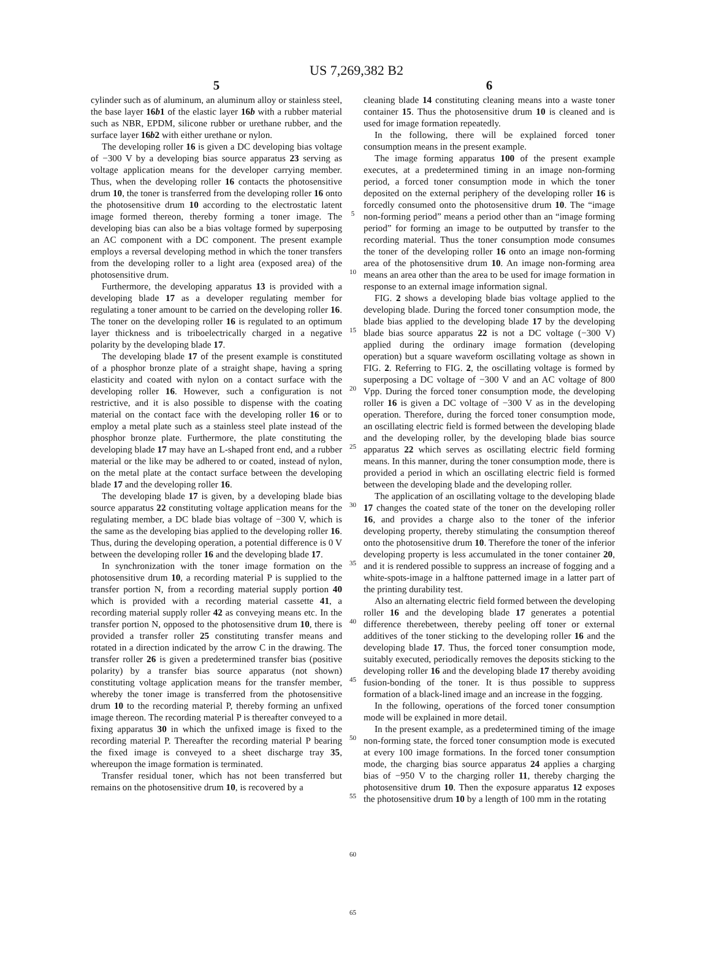US 7,269,382 B2
5
cylinder such as of aluminum, an aluminum alloy or stainless steel, the base layer 16b1 of the elastic layer 16b with a rubber material such as NBR, EPDM, silicone rubber or urethane rubber, and the surface layer 16b2 with either urethane or nylon.
The developing roller 16 is given a DC developing bias voltage of −300 V by a developing bias source apparatus 23 serving as voltage application means for the developer carrying member. Thus, when the developing roller 16 contacts the photosensitive drum 10, the toner is transferred from the developing roller 16 onto the photosensitive drum 10 according to the electrostatic latent image formed thereon, thereby forming a toner image. The developing bias can also be a bias voltage formed by superposing an AC component with a DC component. The present example employs a reversal developing method in which the toner transfers from the developing roller to a light area (exposed area) of the photosensitive drum.
Furthermore, the developing apparatus 13 is provided with a developing blade 17 as a developer regulating member for regulating a toner amount to be carried on the developing roller 16. The toner on the developing roller 16 is regulated to an optimum layer thickness and is triboelectrically charged in a negative polarity by the developing blade 17.
The developing blade 17 of the present example is constituted of a phosphor bronze plate of a straight shape, having a spring elasticity and coated with nylon on a contact surface with the developing roller 16. However, such a configuration is not restrictive, and it is also possible to dispense with the coating material on the contact face with the developing roller 16 or to employ a metal plate such as a stainless steel plate instead of the phosphor bronze plate. Furthermore, the plate constituting the developing blade 17 may have an L-shaped front end, and a rubber material or the like may be adhered to or coated, instead of nylon, on the metal plate at the contact surface between the developing blade 17 and the developing roller 16.
The developing blade 17 is given, by a developing blade bias source apparatus 22 constituting voltage application means for the regulating member, a DC blade bias voltage of −300 V, which is the same as the developing bias applied to the developing roller 16. Thus, during the developing operation, a potential difference is 0 V between the developing roller 16 and the developing blade 17.
In synchronization with the toner image formation on the photosensitive drum 10, a recording material P is supplied to the transfer portion N, from a recording material supply portion 40 which is provided with a recording material cassette 41, a recording material supply roller 42 as conveying means etc. In the transfer portion N, opposed to the photosensitive drum 10, there is provided a transfer roller 25 constituting transfer means and rotated in a direction indicated by the arrow C in the drawing. The transfer roller 26 is given a predetermined transfer bias (positive polarity) by a transfer bias source apparatus (not shown) constituting voltage application means for the transfer member, whereby the toner image is transferred from the photosensitive drum 10 to the recording material P, thereby forming an unfixed image thereon. The recording material P is thereafter conveyed to a fixing apparatus 30 in which the unfixed image is fixed to the recording material P. Thereafter the recording material P bearing the fixed image is conveyed to a sheet discharge tray 35, whereupon the image formation is terminated.
Transfer residual toner, which has not been transferred but remains on the photosensitive drum 10, is recovered by a
5
10
15
20
25
30
35
40
45
50
55
60
65
6
cleaning blade 14 constituting cleaning means into a waste toner container 15. Thus the photosensitive drum 10 is cleaned and is used for image formation repeatedly.
In the following, there will be explained forced toner consumption means in the present example.
The image forming apparatus 100 of the present example executes, at a predetermined timing in an image non-forming period, a forced toner consumption mode in which the toner deposited on the external periphery of the developing roller 16 is forcedly consumed onto the photosensitive drum 10. The “image non-forming period” means a period other than an “image forming period” for forming an image to be outputted by transfer to the recording material. Thus the toner consumption mode consumes the toner of the developing roller 16 onto an image non-forming area of the photosensitive drum 10. An image non-forming area means an area other than the area to be used for image formation in response to an external image information signal.
FIG. 2 shows a developing blade bias voltage applied to the developing blade. During the forced toner consumption mode, the blade bias applied to the developing blade 17 by the developing blade bias source apparatus 22 is not a DC voltage (−300 V) applied during the ordinary image formation (developing operation) but a square waveform oscillating voltage as shown in FIG. 2. Referring to FIG. 2, the oscillating voltage is formed by superposing a DC voltage of −300 V and an AC voltage of 800 Vpp. During the forced toner consumption mode, the developing roller 16 is given a DC voltage of −300 V as in the developing operation. Therefore, during the forced toner consumption mode, an oscillating electric field is formed between the developing blade and the developing roller, by the developing blade bias source apparatus 22 which serves as oscillating electric field forming means. In this manner, during the toner consumption mode, there is provided a period in which an oscillating electric field is formed between the developing blade and the developing roller.
The application of an oscillating voltage to the developing blade 17 changes the coated state of the toner on the developing roller 16, and provides a charge also to the toner of the inferior developing property, thereby stimulating the consumption thereof onto the photosensitive drum 10. Therefore the toner of the inferior developing property is less accumulated in the toner container 20, and it is rendered possible to suppress an increase of fogging and a white-spots-image in a halftone patterned image in a latter part of the printing durability test.
Also an alternating electric field formed between the developing roller 16 and the developing blade 17 generates a potential difference therebetween, thereby peeling off toner or external additives of the toner sticking to the developing roller 16 and the developing blade 17. Thus, the forced toner consumption mode, suitably executed, periodically removes the deposits sticking to the developing roller 16 and the developing blade 17 thereby avoiding fusion-bonding of the toner. It is thus possible to suppress formation of a black-lined image and an increase in the fogging.
In the following, operations of the forced toner consumption mode will be explained in more detail.
In the present example, as a predetermined timing of the image non-forming state, the forced toner consumption mode is executed at every 100 image formations. In the forced toner consumption mode, the charging bias source apparatus 24 applies a charging bias of −950 V to the charging roller 11, thereby charging the photosensitive drum 10. Then the exposure apparatus 12 exposes the photosensitive drum 10 by a length of 100 mm in the rotating